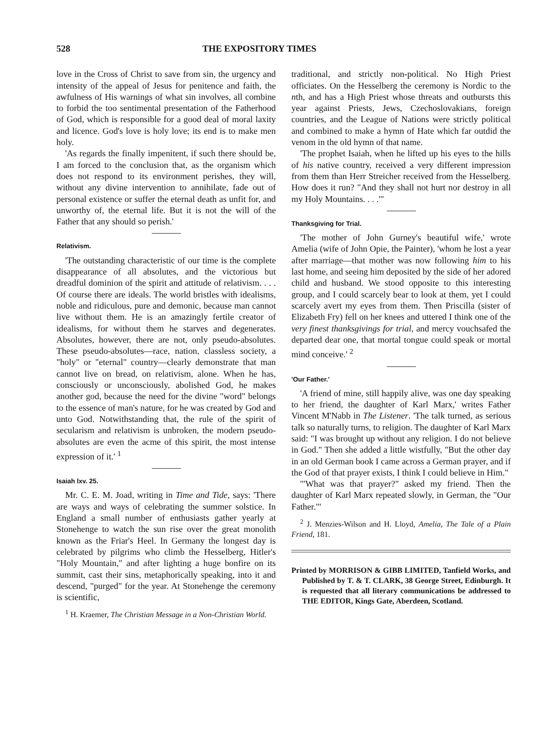528 THE EXPOSITORY TIMES
love in the Cross of Christ to save from sin, the urgency and intensity of the appeal of Jesus for penitence and faith, the awfulness of His warnings of what sin involves, all combine to forbid the too sentimental presentation of the Fatherhood of God, which is responsible for a good deal of moral laxity and licence. God's love is holy love; its end is to make men holy.
'As regards the finally impenitent, if such there should be, I am forced to the conclusion that, as the organism which does not respond to its environment perishes, they will, without any divine intervention to annihilate, fade out of personal existence or suffer the eternal death as unfit for, and unworthy of, the eternal life. But it is not the will of the Father that any should so perish.'
Relativism.
'The outstanding characteristic of our time is the complete disappearance of all absolutes, and the victorious but dreadful dominion of the spirit and attitude of relativism. . . . Of course there are ideals. The world bristles with idealisms, noble and ridiculous, pure and demonic, because man cannot live without them. He is an amazingly fertile creator of idealisms, for without them he starves and degenerates. Absolutes, however, there are not, only pseudo-absolutes. These pseudo-absolutes—race, nation, classless society, a "holy" or "eternal" country—clearly demonstrate that man cannot live on bread, on relativism, alone. When he has, consciously or unconsciously, abolished God, he makes another god, because the need for the divine "word" belongs to the essence of man's nature, for he was created by God and unto God. Notwithstanding that, the rule of the spirit of secularism and relativism is unbroken, the modern pseudo-absolutes are even the acme of this spirit, the most intense expression of it.' <sup>1</sup>
Isaiah lxv. 25.
Mr. C. E. M. Joad, writing in Time and Tide, says: 'There are ways and ways of celebrating the summer solstice. In England a small number of enthusiasts gather yearly at Stonehenge to watch the sun rise over the great monolith known as the Friar's Heel. In Germany the longest day is celebrated by pilgrims who climb the Hesselberg, Hitler's "Holy Mountain," and after lighting a huge bonfire on its summit, cast their sins, metaphorically speaking, into it and descend, "purged" for the year. At Stonehenge the ceremony is scientific,
<sup>1</sup> H. Kraemer, The Christian Message in a Non-Christian World.
traditional, and strictly non-political. No High Priest officiates. On the Hesselberg the ceremony is Nordic to the nth, and has a High Priest whose threats and outbursts this year against Priests, Jews, Czechoslovakians, foreign countries, and the League of Nations were strictly political and combined to make a hymn of Hate which far outdid the venom in the old hymn of that name.
'The prophet Isaiah, when he lifted up his eyes to the hills of his native country, received a very different impression from them than Herr Streicher received from the Hesselberg. How does it run? "And they shall not hurt nor destroy in all my Holy Mountains. . . ."'
Thanksgiving for Trial.
'The mother of John Gurney's beautiful wife,' wrote Amelia (wife of John Opie, the Painter), 'whom he lost a year after marriage—that mother was now following him to his last home, and seeing him deposited by the side of her adored child and husband. We stood opposite to this interesting group, and I could scarcely bear to look at them, yet I could scarcely avert my eyes from them. Then Priscilla (sister of Elizabeth Fry) fell on her knees and uttered I think one of the very finest thanksgivings for trial, and mercy vouchsafed the departed dear one, that mortal tongue could speak or mortal mind conceive.' <sup>2</sup>
'Our Father.'
'A friend of mine, still happily alive, was one day speaking to her friend, the daughter of Karl Marx,' writes Father Vincent M'Nabb in The Listener. 'The talk turned, as serious talk so naturally turns, to religion. The daughter of Karl Marx said: "I was brought up without any religion. I do not believe in God." Then she added a little wistfully, "But the other day in an old German book I came across a German prayer, and if the God of that prayer exists, I think I could believe in Him."
'"What was that prayer?" asked my friend. Then the daughter of Karl Marx repeated slowly, in German, the "Our Father."'
<sup>2</sup> J. Menzies-Wilson and H. Lloyd, Amelia, The Tale of a Plain Friend, 181.
Printed by MORRISON & GIBB LIMITED, Tanfield Works, and Published by T. & T. CLARK, 38 George Street, Edinburgh. It is requested that all literary communications be addressed to THE EDITOR, Kings Gate, Aberdeen, Scotland.